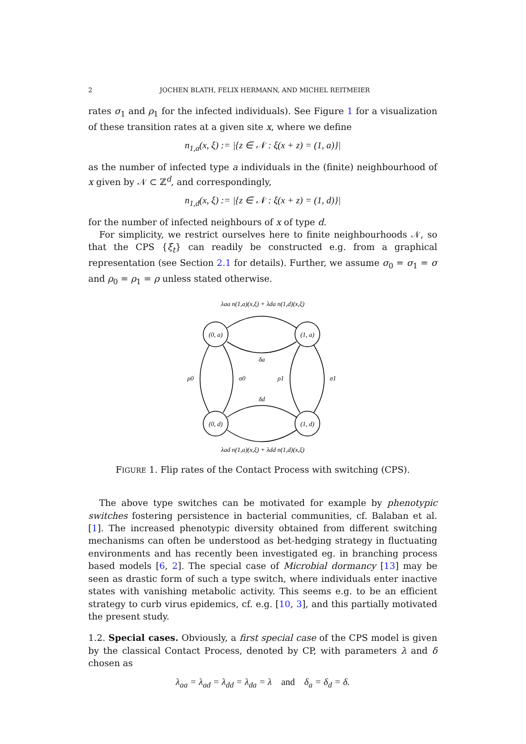2 JOCHEN BLATH, FELIX HERMANN, AND MICHEL REITMEIER
rates σ<sub>1</sub> and ρ<sub>1</sub> for the infected individuals). See Figure 1 for a visualization of these transition rates at a given site x, where we define
n<sub>1,a</sub>(x, ξ) := |{z ∈ 𝒩 : ξ(x + z) = (1, a)}|
as the number of infected type a individuals in the (finite) neighbourhood of x given by 𝒩 ⊂ ℤ<sup>d</sup>, and correspondingly,
n<sub>1,d</sub>(x, ξ) := |{z ∈ 𝒩 : ξ(x + z) = (1, d)}|
for the number of infected neighbours of x of type d.
For simplicity, we restrict ourselves here to finite neighbourhoods 𝒩, so that the CPS {ξ<sub>t</sub>} can readily be constructed e.g. from a graphical representation (see Section 2.1 for details). Further, we assume σ<sub>0</sub> = σ<sub>1</sub> = σ and ρ<sub>0</sub> = ρ<sub>1</sub> = ρ unless stated otherwise.
λaa n(1,a)(x,ξ) + λda n(1,d)(x,ξ)
(0, a)
(1, a)
(0, d)
(1, d)
δa
δd
ρ0
σ0
ρ1
σ1
λad n(1,a)(x,ξ) + λdd n(1,d)(x,ξ)
FIGURE 1. Flip rates of the Contact Process with switching (CPS).
The above type switches can be motivated for example by phenotypic switches fostering persistence in bacterial communities, cf. Balaban et al. [1]. The increased phenotypic diversity obtained from different switching mechanisms can often be understood as bet-hedging strategy in fluctuating environments and has recently been investigated eg. in branching process based models [6, 2]. The special case of Microbial dormancy [13] may be seen as drastic form of such a type switch, where individuals enter inactive states with vanishing metabolic activity. This seems e.g. to be an efficient strategy to curb virus epidemics, cf. e.g. [10, 3], and this partially motivated the present study.
1.2. Special cases. Obviously, a first special case of the CPS model is given by the classical Contact Process, denoted by CP, with parameters λ and δ chosen as
λ<sub>aa</sub> = λ<sub>ad</sub> = λ<sub>dd</sub> = λ<sub>da</sub> = λ and δ<sub>a</sub> = δ<sub>d</sub> = δ.